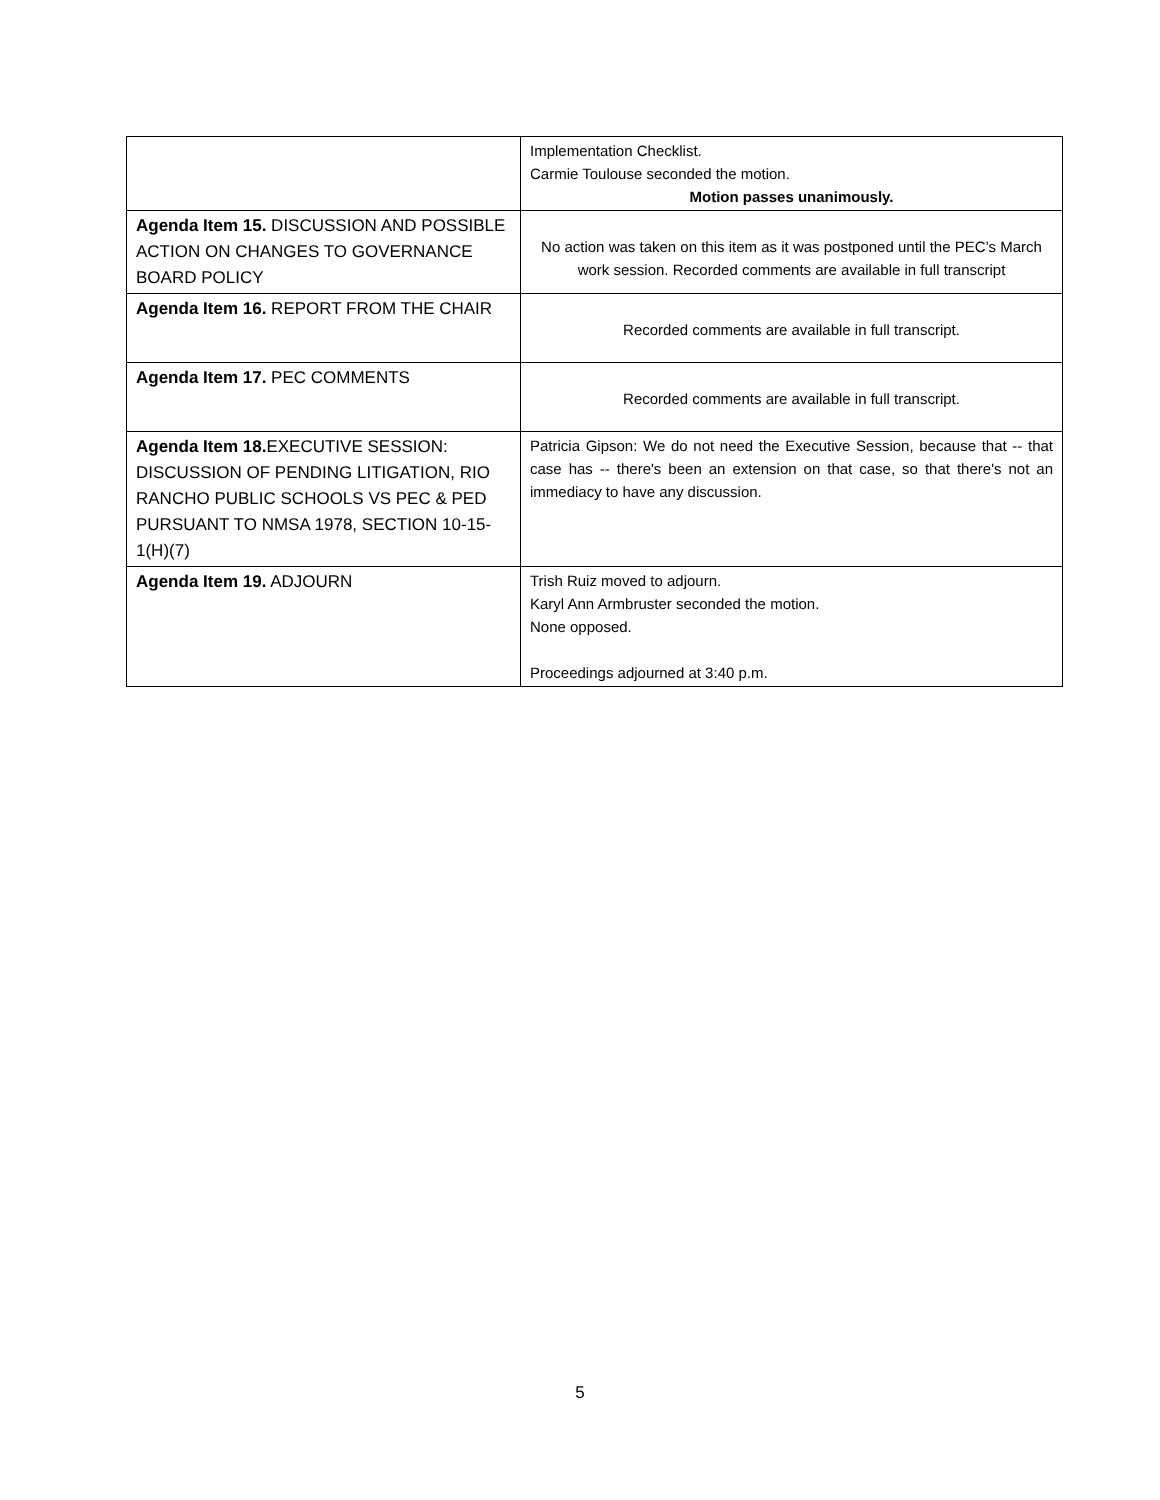| | Implementation Checklist. Carmie Toulouse seconded the motion. Motion passes unanimously. |
| Agenda Item 15. DISCUSSION AND POSSIBLE ACTION ON CHANGES TO GOVERNANCE BOARD POLICY | No action was taken on this item as it was postponed until the PEC’s March work session. Recorded comments are available in full transcript |
| Agenda Item 16. REPORT FROM THE CHAIR | Recorded comments are available in full transcript. |
| Agenda Item 17. PEC COMMENTS | Recorded comments are available in full transcript. |
| Agenda Item 18. EXECUTIVE SESSION: DISCUSSION OF PENDING LITIGATION, RIO RANCHO PUBLIC SCHOOLS VS PEC & PED PURSUANT TO NMSA 1978, SECTION 10-15-1(H)(7) | Patricia Gipson: We do not need the Executive Session, because that -- that case has -- there's been an extension on that case, so that there's not an immediacy to have any discussion. |
| Agenda Item 19. ADJOURN | Trish Ruiz moved to adjourn. Karyl Ann Armbruster seconded the motion. None opposed. Proceedings adjourned at 3:40 p.m. |
5